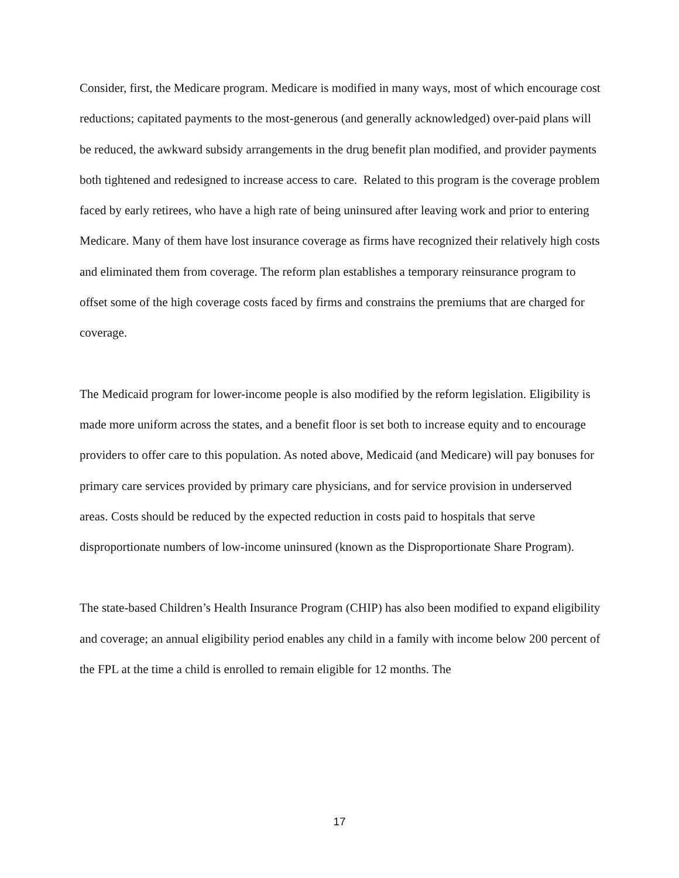Consider, first, the Medicare program. Medicare is modified in many ways, most of which encourage cost reductions; capitated payments to the most-generous (and generally acknowledged) over-paid plans will be reduced, the awkward subsidy arrangements in the drug benefit plan modified, and provider payments both tightened and redesigned to increase access to care. Related to this program is the coverage problem faced by early retirees, who have a high rate of being uninsured after leaving work and prior to entering Medicare. Many of them have lost insurance coverage as firms have recognized their relatively high costs and eliminated them from coverage. The reform plan establishes a temporary reinsurance program to offset some of the high coverage costs faced by firms and constrains the premiums that are charged for coverage.
The Medicaid program for lower-income people is also modified by the reform legislation. Eligibility is made more uniform across the states, and a benefit floor is set both to increase equity and to encourage providers to offer care to this population. As noted above, Medicaid (and Medicare) will pay bonuses for primary care services provided by primary care physicians, and for service provision in underserved areas. Costs should be reduced by the expected reduction in costs paid to hospitals that serve disproportionate numbers of low-income uninsured (known as the Disproportionate Share Program).
The state-based Children’s Health Insurance Program (CHIP) has also been modified to expand eligibility and coverage; an annual eligibility period enables any child in a family with income below 200 percent of the FPL at the time a child is enrolled to remain eligible for 12 months. The
17